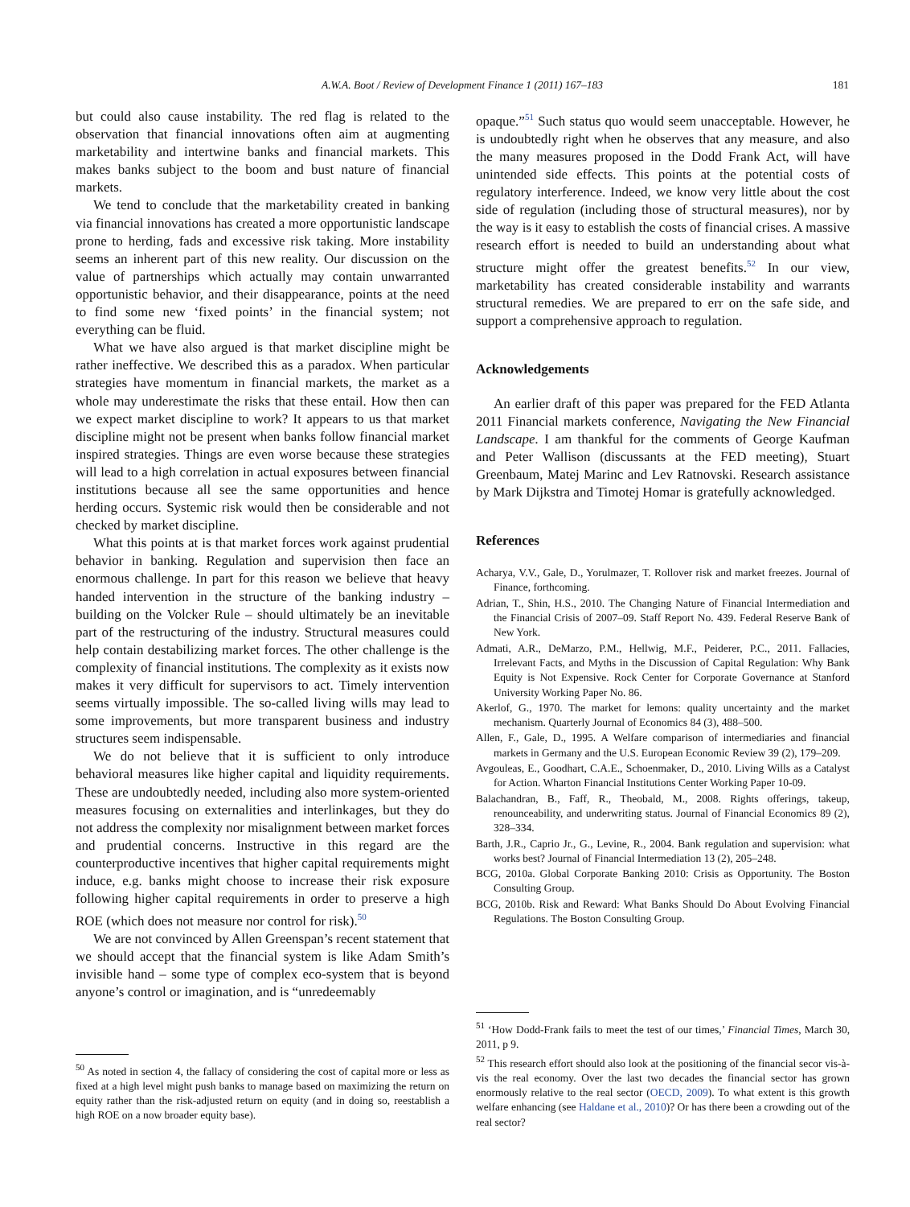A.W.A. Boot / Review of Development Finance 1 (2011) 167–183 181
but could also cause instability. The red flag is related to the observation that financial innovations often aim at augmenting marketability and intertwine banks and financial markets. This makes banks subject to the boom and bust nature of financial markets.
We tend to conclude that the marketability created in banking via financial innovations has created a more opportunistic landscape prone to herding, fads and excessive risk taking. More instability seems an inherent part of this new reality. Our discussion on the value of partnerships which actually may contain unwarranted opportunistic behavior, and their disappearance, points at the need to find some new ‘fixed points’ in the financial system; not everything can be fluid.
What we have also argued is that market discipline might be rather ineffective. We described this as a paradox. When particular strategies have momentum in financial markets, the market as a whole may underestimate the risks that these entail. How then can we expect market discipline to work? It appears to us that market discipline might not be present when banks follow financial market inspired strategies. Things are even worse because these strategies will lead to a high correlation in actual exposures between financial institutions because all see the same opportunities and hence herding occurs. Systemic risk would then be considerable and not checked by market discipline.
What this points at is that market forces work against prudential behavior in banking. Regulation and supervision then face an enormous challenge. In part for this reason we believe that heavy handed intervention in the structure of the banking industry – building on the Volcker Rule – should ultimately be an inevitable part of the restructuring of the industry. Structural measures could help contain destabilizing market forces. The other challenge is the complexity of financial institutions. The complexity as it exists now makes it very difficult for supervisors to act. Timely intervention seems virtually impossible. The so-called living wills may lead to some improvements, but more transparent business and industry structures seem indispensable.
We do not believe that it is sufficient to only introduce behavioral measures like higher capital and liquidity requirements. These are undoubtedly needed, including also more system-oriented measures focusing on externalities and interlinkages, but they do not address the complexity nor misalignment between market forces and prudential concerns. Instructive in this regard are the counterproductive incentives that higher capital requirements might induce, e.g. banks might choose to increase their risk exposure following higher capital requirements in order to preserve a high ROE (which does not measure nor control for risk).<sup>50</sup>
We are not convinced by Allen Greenspan’s recent statement that we should accept that the financial system is like Adam Smith’s invisible hand – some type of complex eco-system that is beyond anyone’s control or imagination, and is “unredeemably
<sup>50</sup> As noted in section 4, the fallacy of considering the cost of capital more or less as fixed at a high level might push banks to manage based on maximizing the return on equity rather than the risk-adjusted return on equity (and in doing so, reestablish a high ROE on a now broader equity base).
opaque.”<sup>51</sup> Such status quo would seem unacceptable. However, he is undoubtedly right when he observes that any measure, and also the many measures proposed in the Dodd Frank Act, will have unintended side effects. This points at the potential costs of regulatory interference. Indeed, we know very little about the cost side of regulation (including those of structural measures), nor by the way is it easy to establish the costs of financial crises. A massive research effort is needed to build an understanding about what structure might offer the greatest benefits.<sup>52</sup> In our view, marketability has created considerable instability and warrants structural remedies. We are prepared to err on the safe side, and support a comprehensive approach to regulation.
Acknowledgements
An earlier draft of this paper was prepared for the FED Atlanta 2011 Financial markets conference, Navigating the New Financial Landscape. I am thankful for the comments of George Kaufman and Peter Wallison (discussants at the FED meeting), Stuart Greenbaum, Matej Marinc and Lev Ratnovski. Research assistance by Mark Dijkstra and Timotej Homar is gratefully acknowledged.
References
Acharya, V.V., Gale, D., Yorulmazer, T. Rollover risk and market freezes. Journal of Finance, forthcoming.
Adrian, T., Shin, H.S., 2010. The Changing Nature of Financial Intermediation and the Financial Crisis of 2007–09. Staff Report No. 439. Federal Reserve Bank of New York.
Admati, A.R., DeMarzo, P.M., Hellwig, M.F., Peiderer, P.C., 2011. Fallacies, Irrelevant Facts, and Myths in the Discussion of Capital Regulation: Why Bank Equity is Not Expensive. Rock Center for Corporate Governance at Stanford University Working Paper No. 86.
Akerlof, G., 1970. The market for lemons: quality uncertainty and the market mechanism. Quarterly Journal of Economics 84 (3), 488–500.
Allen, F., Gale, D., 1995. A Welfare comparison of intermediaries and financial markets in Germany and the U.S. European Economic Review 39 (2), 179–209.
Avgouleas, E., Goodhart, C.A.E., Schoenmaker, D., 2010. Living Wills as a Catalyst for Action. Wharton Financial Institutions Center Working Paper 10-09.
Balachandran, B., Faff, R., Theobald, M., 2008. Rights offerings, takeup, renounceability, and underwriting status. Journal of Financial Economics 89 (2), 328–334.
Barth, J.R., Caprio Jr., G., Levine, R., 2004. Bank regulation and supervision: what works best? Journal of Financial Intermediation 13 (2), 205–248.
BCG, 2010a. Global Corporate Banking 2010: Crisis as Opportunity. The Boston Consulting Group.
BCG, 2010b. Risk and Reward: What Banks Should Do About Evolving Financial Regulations. The Boston Consulting Group.
<sup>51</sup> ‘How Dodd-Frank fails to meet the test of our times,’ Financial Times, March 30, 2011, p 9.
<sup>52</sup> This research effort should also look at the positioning of the financial secor vis-à-vis the real economy. Over the last two decades the financial sector has grown enormously relative to the real sector (OECD, 2009). To what extent is this growth welfare enhancing (see Haldane et al., 2010)? Or has there been a crowding out of the real sector?